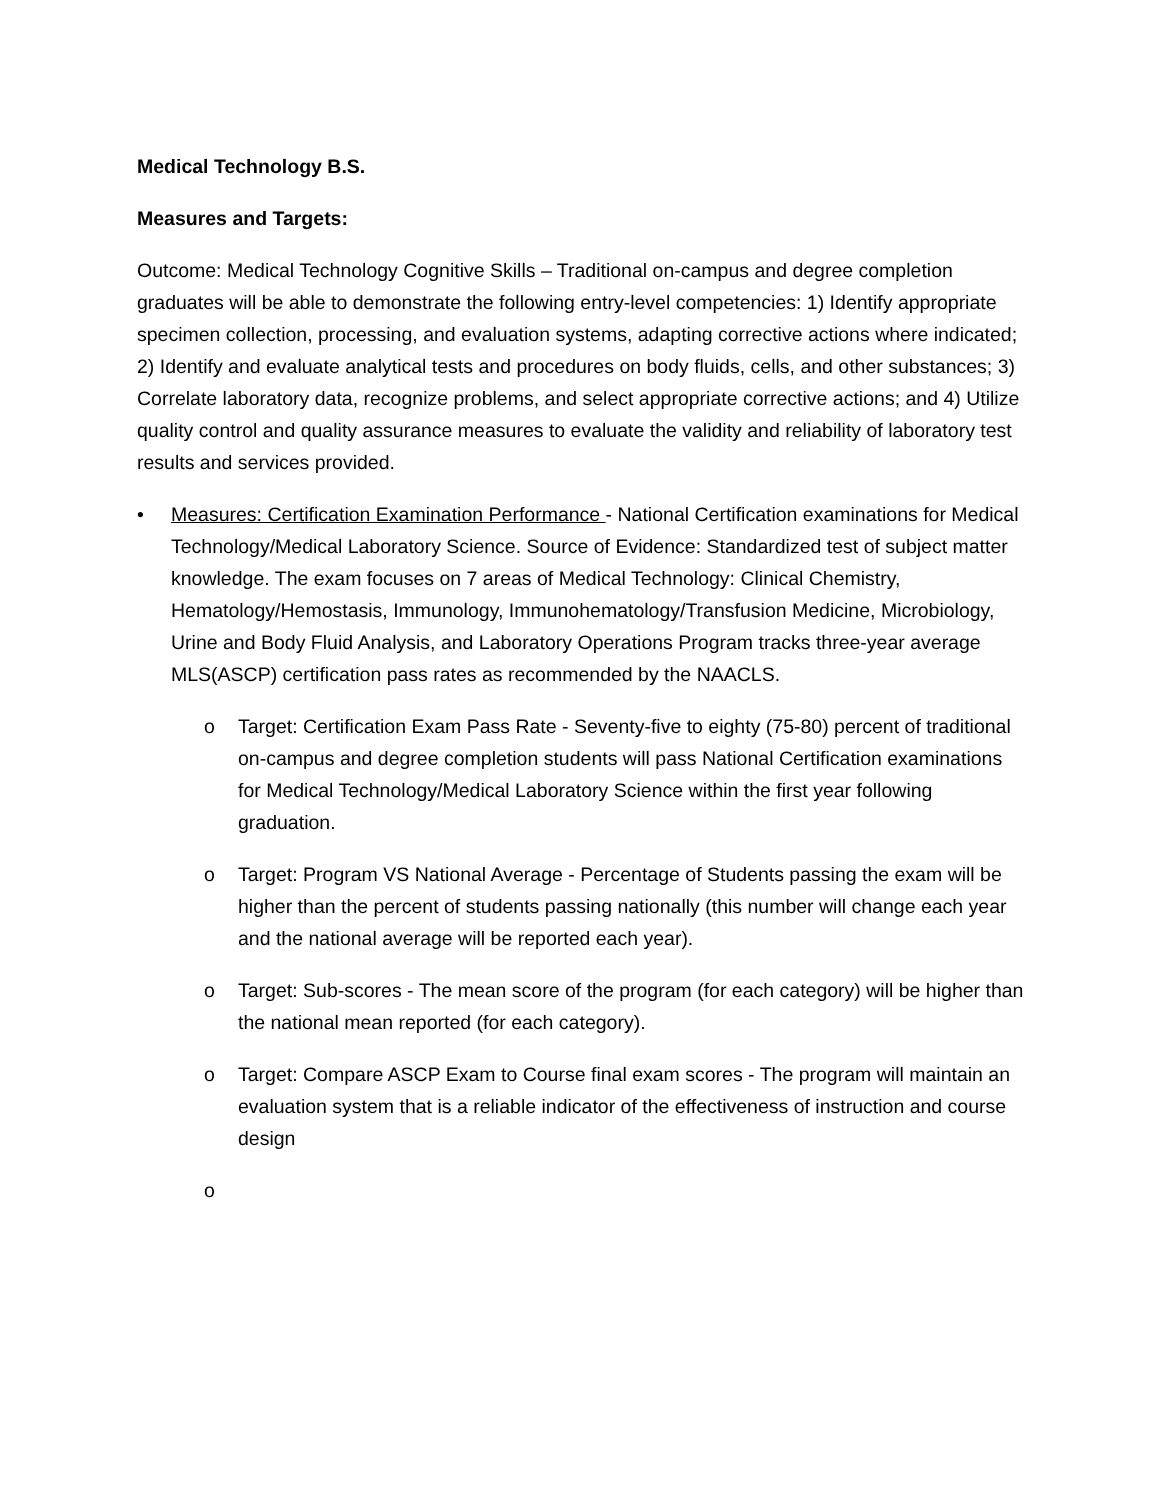Medical Technology B.S.
Measures and Targets:
Outcome: Medical Technology Cognitive Skills – Traditional on-campus and degree completion graduates will be able to demonstrate the following entry-level competencies: 1) Identify appropriate specimen collection, processing, and evaluation systems, adapting corrective actions where indicated; 2) Identify and evaluate analytical tests and procedures on body fluids, cells, and other substances; 3) Correlate laboratory data, recognize problems, and select appropriate corrective actions; and 4) Utilize quality control and quality assurance measures to evaluate the validity and reliability of laboratory test results and services provided.
• Measures: Certification Examination Performance - National Certification examinations for Medical Technology/Medical Laboratory Science. Source of Evidence: Standardized test of subject matter knowledge. The exam focuses on 7 areas of Medical Technology: Clinical Chemistry, Hematology/Hemostasis, Immunology, Immunohematology/Transfusion Medicine, Microbiology, Urine and Body Fluid Analysis, and Laboratory Operations Program tracks three-year average MLS(ASCP) certification pass rates as recommended by the NAACLS.
o Target: Certification Exam Pass Rate - Seventy-five to eighty (75-80) percent of traditional on-campus and degree completion students will pass National Certification examinations for Medical Technology/Medical Laboratory Science within the first year following graduation.
o Target: Program VS National Average - Percentage of Students passing the exam will be higher than the percent of students passing nationally (this number will change each year and the national average will be reported each year).
o Target: Sub-scores - The mean score of the program (for each category) will be higher than the national mean reported (for each category).
o Target: Compare ASCP Exam to Course final exam scores - The program will maintain an evaluation system that is a reliable indicator of the effectiveness of instruction and course design
o